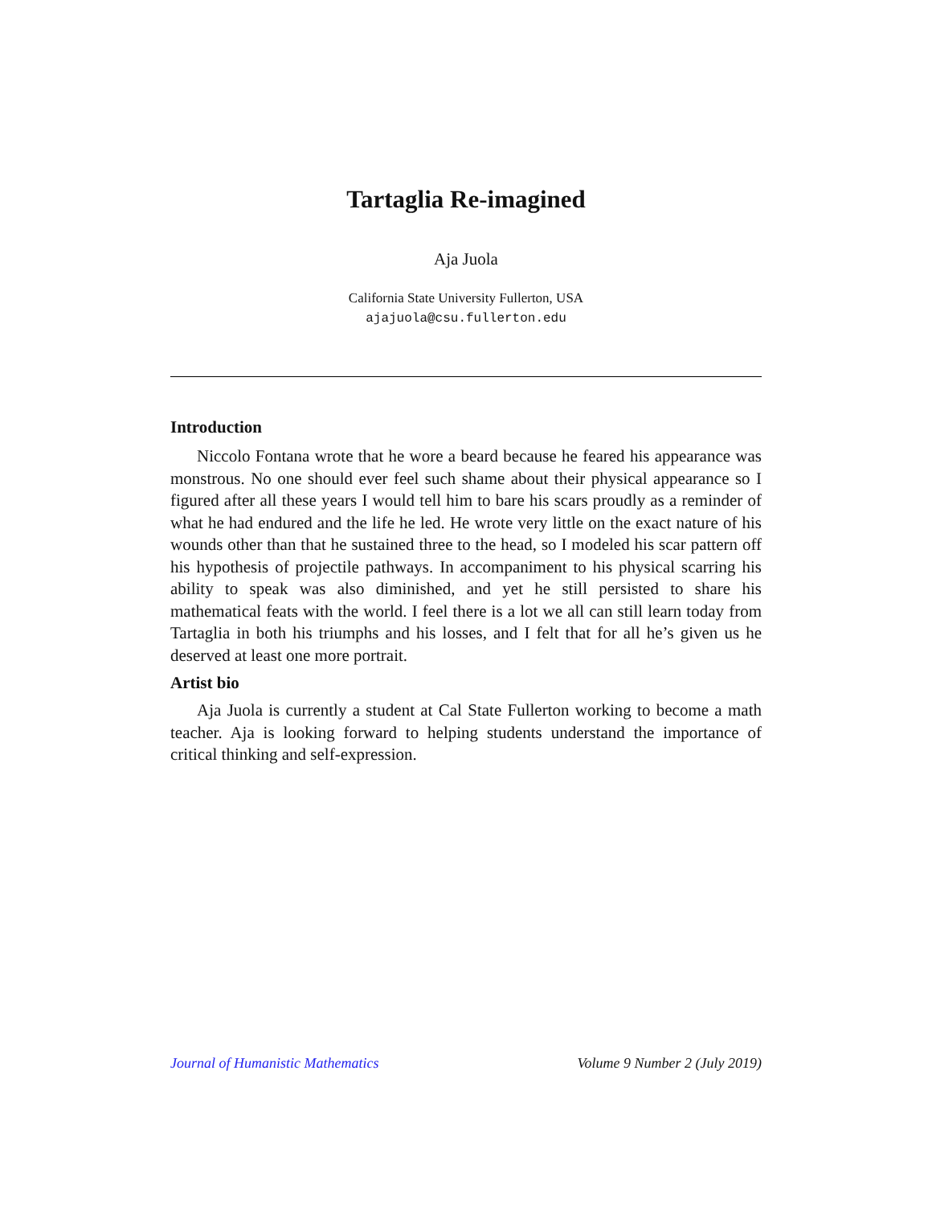Tartaglia Re-imagined
Aja Juola
California State University Fullerton, USA
ajajuola@csu.fullerton.edu
Introduction
Niccolo Fontana wrote that he wore a beard because he feared his appearance was monstrous. No one should ever feel such shame about their physical appearance so I figured after all these years I would tell him to bare his scars proudly as a reminder of what he had endured and the life he led. He wrote very little on the exact nature of his wounds other than that he sustained three to the head, so I modeled his scar pattern off his hypothesis of projectile pathways. In accompaniment to his physical scarring his ability to speak was also diminished, and yet he still persisted to share his mathematical feats with the world. I feel there is a lot we all can still learn today from Tartaglia in both his triumphs and his losses, and I felt that for all he’s given us he deserved at least one more portrait.
Artist bio
Aja Juola is currently a student at Cal State Fullerton working to become a math teacher. Aja is looking forward to helping students understand the importance of critical thinking and self-expression.
Journal of Humanistic Mathematics Volume 9 Number 2 (July 2019)